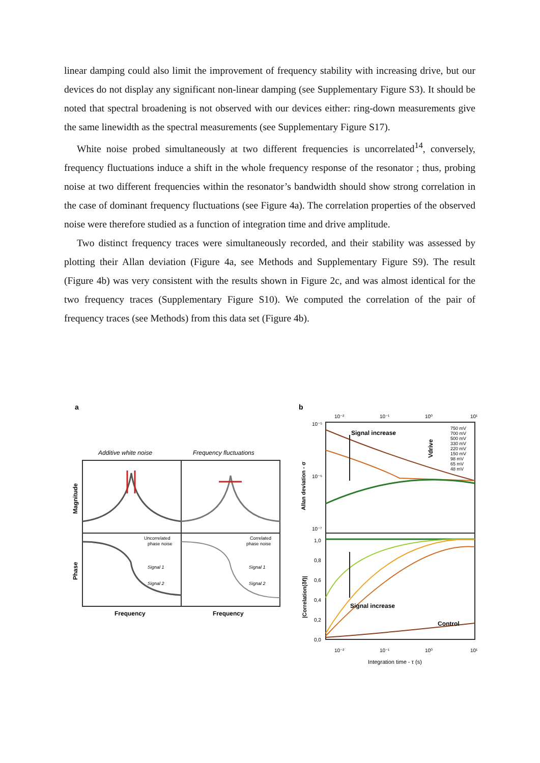linear damping could also limit the improvement of frequency stability with increasing drive, but our devices do not display any significant non-linear damping (see Supplementary Figure S3). It should be noted that spectral broadening is not observed with our devices either: ring-down measurements give the same linewidth as the spectral measurements (see Supplementary Figure S17).
White noise probed simultaneously at two different frequencies is uncorrelated<sup>14</sup>, conversely, frequency fluctuations induce a shift in the whole frequency response of the resonator ; thus, probing noise at two different frequencies within the resonator’s bandwidth should show strong correlation in the case of dominant frequency fluctuations (see Figure 4a). The correlation properties of the observed noise were therefore studied as a function of integration time and drive amplitude.
Two distinct frequency traces were simultaneously recorded, and their stability was assessed by plotting their Allan deviation (Figure 4a, see Methods and Supplementary Figure S9). The result (Figure 4b) was very consistent with the results shown in Figure 2c, and was almost identical for the two frequency traces (Supplementary Figure S10). We computed the correlation of the pair of frequency traces (see Methods) from this data set (Figure 4b).
a
Additive white noise
Frequency fluctuations
Uncorrelated
phase noise
Correlated
phase noise
Signal 1
Signal 2
Signal 1
Signal 2
Magnitude
Phase
Frequency
Frequency
b
10⁻²
10⁻¹
10⁰
10¹
10⁻⁵
10⁻⁶
10⁻⁷
Signal increase
Vdrive
750 mV
700 mV
500 mV
330 mV
220 mV
150 mV
98 mV
65 mV
48 mV
Allan deviation - σ
1,0
0,8
0,6
0,4
0,2
0,0
Signal increase
Control
|Correlation(δf)|
10⁻²
10⁻¹
10⁰
10¹
Integration time - τ (s)